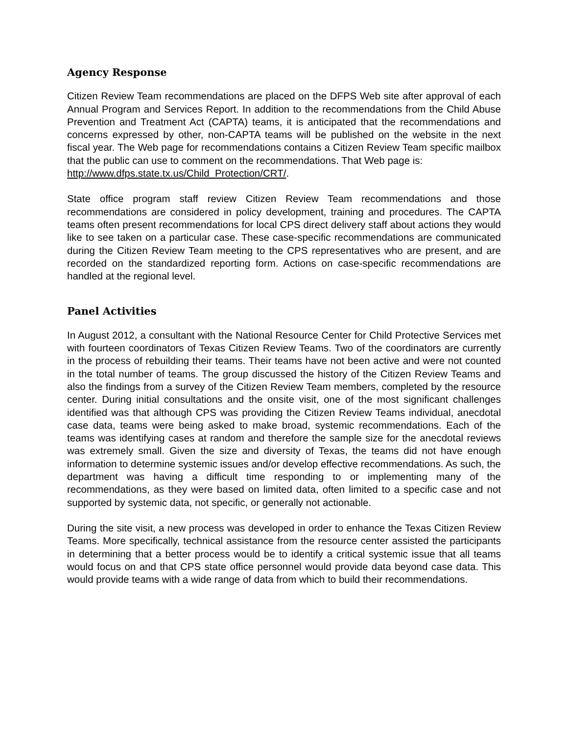Agency Response
Citizen Review Team recommendations are placed on the DFPS Web site after approval of each Annual Program and Services Report. In addition to the recommendations from the Child Abuse Prevention and Treatment Act (CAPTA) teams, it is anticipated that the recommendations and concerns expressed by other, non-CAPTA teams will be published on the website in the next fiscal year. The Web page for recommendations contains a Citizen Review Team specific mailbox that the public can use to comment on the recommendations. That Web page is:
http://www.dfps.state.tx.us/Child_Protection/CRT/.
State office program staff review Citizen Review Team recommendations and those recommendations are considered in policy development, training and procedures. The CAPTA teams often present recommendations for local CPS direct delivery staff about actions they would like to see taken on a particular case. These case-specific recommendations are communicated during the Citizen Review Team meeting to the CPS representatives who are present, and are recorded on the standardized reporting form. Actions on case-specific recommendations are handled at the regional level.
Panel Activities
In August 2012, a consultant with the National Resource Center for Child Protective Services met with fourteen coordinators of Texas Citizen Review Teams. Two of the coordinators are currently in the process of rebuilding their teams. Their teams have not been active and were not counted in the total number of teams. The group discussed the history of the Citizen Review Teams and also the findings from a survey of the Citizen Review Team members, completed by the resource center. During initial consultations and the onsite visit, one of the most significant challenges identified was that although CPS was providing the Citizen Review Teams individual, anecdotal case data, teams were being asked to make broad, systemic recommendations. Each of the teams was identifying cases at random and therefore the sample size for the anecdotal reviews was extremely small. Given the size and diversity of Texas, the teams did not have enough information to determine systemic issues and/or develop effective recommendations. As such, the department was having a difficult time responding to or implementing many of the recommendations, as they were based on limited data, often limited to a specific case and not supported by systemic data, not specific, or generally not actionable.
During the site visit, a new process was developed in order to enhance the Texas Citizen Review Teams. More specifically, technical assistance from the resource center assisted the participants in determining that a better process would be to identify a critical systemic issue that all teams would focus on and that CPS state office personnel would provide data beyond case data. This would provide teams with a wide range of data from which to build their recommendations.